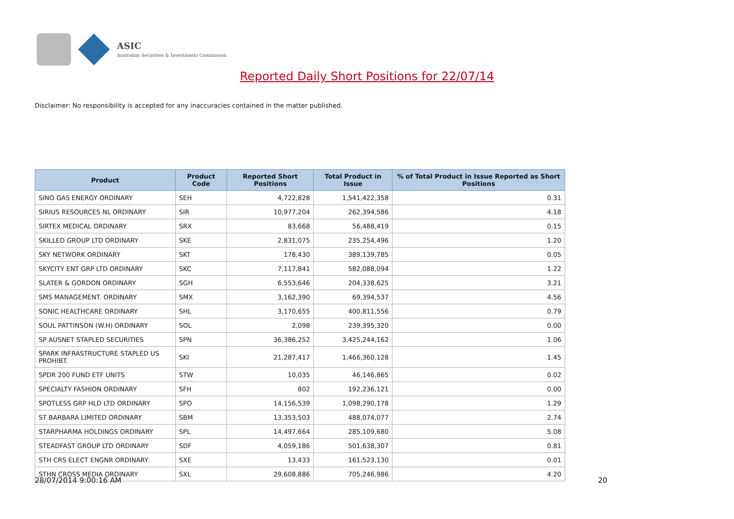ASIC
Australian Securities & Investments Commission
Reported Daily Short Positions for 22/07/14
Disclaimer: No responsibility is accepted for any inaccuracies contained in the matter published.
| Product | Product Code | Reported Short Positions | Total Product in Issue | % of Total Product in Issue Reported as Short Positions |
| --- | --- | --- | --- | --- |
| SINO GAS ENERGY ORDINARY | SEH | 4,722,828 | 1,541,422,358 | 0.31 |
| SIRIUS RESOURCES NL ORDINARY | SIR | 10,977,204 | 262,394,586 | 4.18 |
| SIRTEX MEDICAL ORDINARY | SRX | 83,668 | 56,488,419 | 0.15 |
| SKILLED GROUP LTD ORDINARY | SKE | 2,831,075 | 235,254,496 | 1.20 |
| SKY NETWORK ORDINARY | SKT | 178,430 | 389,139,785 | 0.05 |
| SKYCITY ENT GRP LTD ORDINARY | SKC | 7,117,841 | 582,088,094 | 1.22 |
| SLATER & GORDON ORDINARY | SGH | 6,553,646 | 204,338,625 | 3.21 |
| SMS MANAGEMENT. ORDINARY | SMX | 3,162,390 | 69,394,537 | 4.56 |
| SONIC HEALTHCARE ORDINARY | SHL | 3,170,655 | 400,811,556 | 0.79 |
| SOUL PATTINSON (W.H) ORDINARY | SOL | 2,098 | 239,395,320 | 0.00 |
| SP AUSNET STAPLED SECURITIES | SPN | 36,386,252 | 3,425,244,162 | 1.06 |
| SPARK INFRASTRUCTURE STAPLED US PROHIBT. | SKI | 21,287,417 | 1,466,360,128 | 1.45 |
| SPDR 200 FUND ETF UNITS | STW | 10,035 | 46,146,865 | 0.02 |
| SPECIALTY FASHION ORDINARY | SFH | 802 | 192,236,121 | 0.00 |
| SPOTLESS GRP HLD LTD ORDINARY | SPO | 14,156,539 | 1,098,290,178 | 1.29 |
| ST BARBARA LIMITED ORDINARY | SBM | 13,353,503 | 488,074,077 | 2.74 |
| STARPHARMA HOLDINGS ORDINARY | SPL | 14,497,664 | 285,109,680 | 5.08 |
| STEADFAST GROUP LTD ORDINARY | SDF | 4,059,186 | 501,638,307 | 0.81 |
| STH CRS ELECT ENGNR ORDINARY | SXE | 13,433 | 161,523,130 | 0.01 |
| STHN CROSS MEDIA ORDINARY | SXL | 29,608,886 | 705,246,986 | 4.20 |
28/07/2014 9:00:16 AM 20